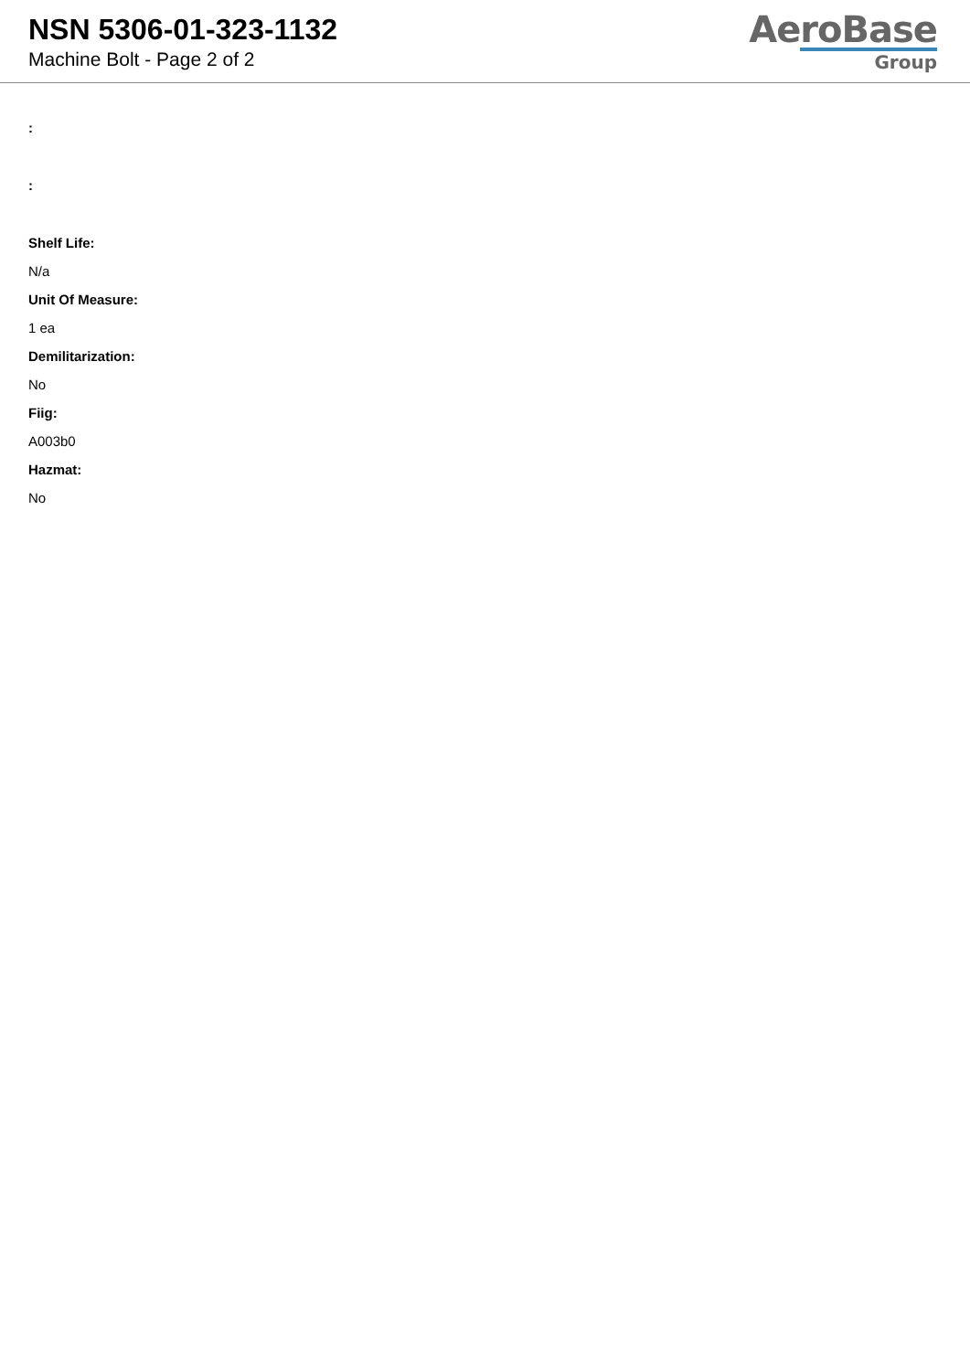NSN 5306-01-323-1132
Machine Bolt - Page 2 of 2
AeroBase
Group
:
:
Shelf Life:
N/a
Unit Of Measure:
1 ea
Demilitarization:
No
Fiig:
A003b0
Hazmat:
No